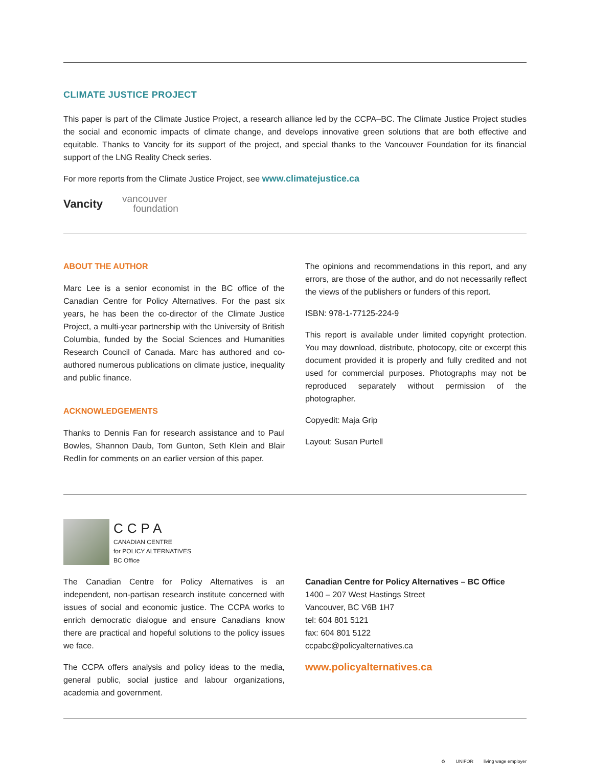CLIMATE JUSTICE PROJECT
This paper is part of the Climate Justice Project, a research alliance led by the CCPA–BC. The Climate Justice Project studies the social and economic impacts of climate change, and develops innovative green solutions that are both effective and equitable. Thanks to Vancity for its support of the project, and special thanks to the Vancouver Foundation for its financial support of the LNG Reality Check series.
For more reports from the Climate Justice Project, see www.climatejustice.ca
Vancity vancouver
foundation
ABOUT THE AUTHOR
Marc Lee is a senior economist in the BC office of the Canadian Centre for Policy Alternatives. For the past six years, he has been the co-director of the Climate Justice Project, a multi-year partnership with the University of British Columbia, funded by the Social Sciences and Humanities Research Council of Canada. Marc has authored and co-authored numerous publications on climate justice, inequality and public finance.
ACKNOWLEDGEMENTS
Thanks to Dennis Fan for research assistance and to Paul Bowles, Shannon Daub, Tom Gunton, Seth Klein and Blair Redlin for comments on an earlier version of this paper.
The opinions and recommendations in this report, and any errors, are those of the author, and do not necessarily reflect the views of the publishers or funders of this report.
ISBN: 978-1-77125-224-9
This report is available under limited copyright protection. You may download, distribute, photocopy, cite or excerpt this document provided it is properly and fully credited and not used for commercial purposes. Photographs may not be reproduced separately without permission of the photographer.
Copyedit: Maja Grip
Layout: Susan Purtell
CCPA
CANADIAN CENTRE
for POLICY ALTERNATIVES
BC Office
The Canadian Centre for Policy Alternatives is an independent, non-partisan research institute concerned with issues of social and economic justice. The CCPA works to enrich democratic dialogue and ensure Canadians know there are practical and hopeful solutions to the policy issues we face.
The CCPA offers analysis and policy ideas to the media, general public, social justice and labour organizations, academia and government.
Canadian Centre for Policy Alternatives – BC Office
1400 – 207 West Hastings Street
Vancouver, BC V6B 1H7
tel: 604 801 5121
fax: 604 801 5122
ccpabc@policyalternatives.ca
www.policyalternatives.ca
♻ UNIFOR living wage employer